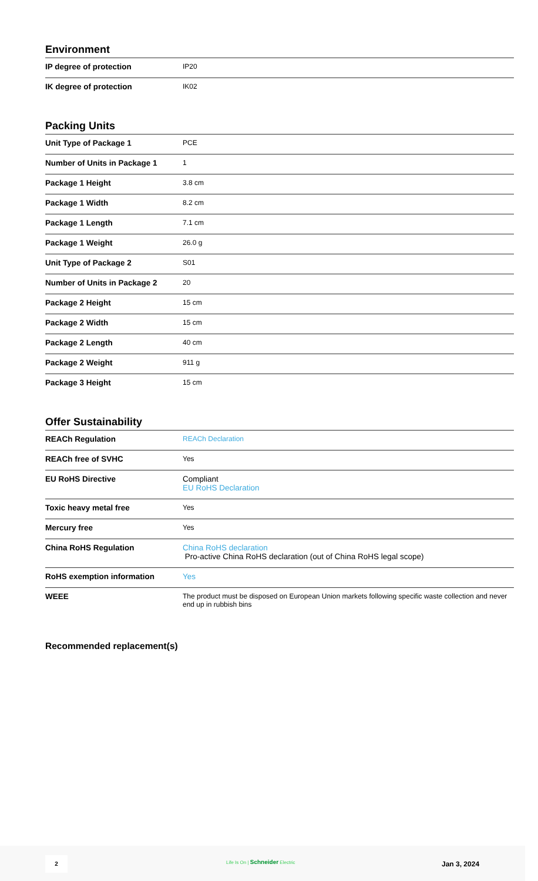Environment
| IP degree of protection | IP20 |
| IK degree of protection | IK02 |
Packing Units
| Unit Type of Package 1 | PCE |
| Number of Units in Package 1 | 1 |
| Package 1 Height | 3.8 cm |
| Package 1 Width | 8.2 cm |
| Package 1 Length | 7.1 cm |
| Package 1 Weight | 26.0 g |
| Unit Type of Package 2 | S01 |
| Number of Units in Package 2 | 20 |
| Package 2 Height | 15 cm |
| Package 2 Width | 15 cm |
| Package 2 Length | 40 cm |
| Package 2 Weight | 911 g |
| Package 3 Height | 15 cm |
Offer Sustainability
| REACh Regulation | REACh Declaration |
| REACh free of SVHC | Yes |
| EU RoHS Directive | Compliant EU RoHS Declaration |
| Toxic heavy metal free | Yes |
| Mercury free | Yes |
| China RoHS Regulation | China RoHS declaration Pro-active China RoHS declaration (out of China RoHS legal scope) |
| RoHS exemption information | Yes |
| WEEE | The product must be disposed on European Union markets following specific waste collection and never end up in rubbish bins |
Recommended replacement(s)
2
Life Is On | Schneider Electric
Jan 3, 2024